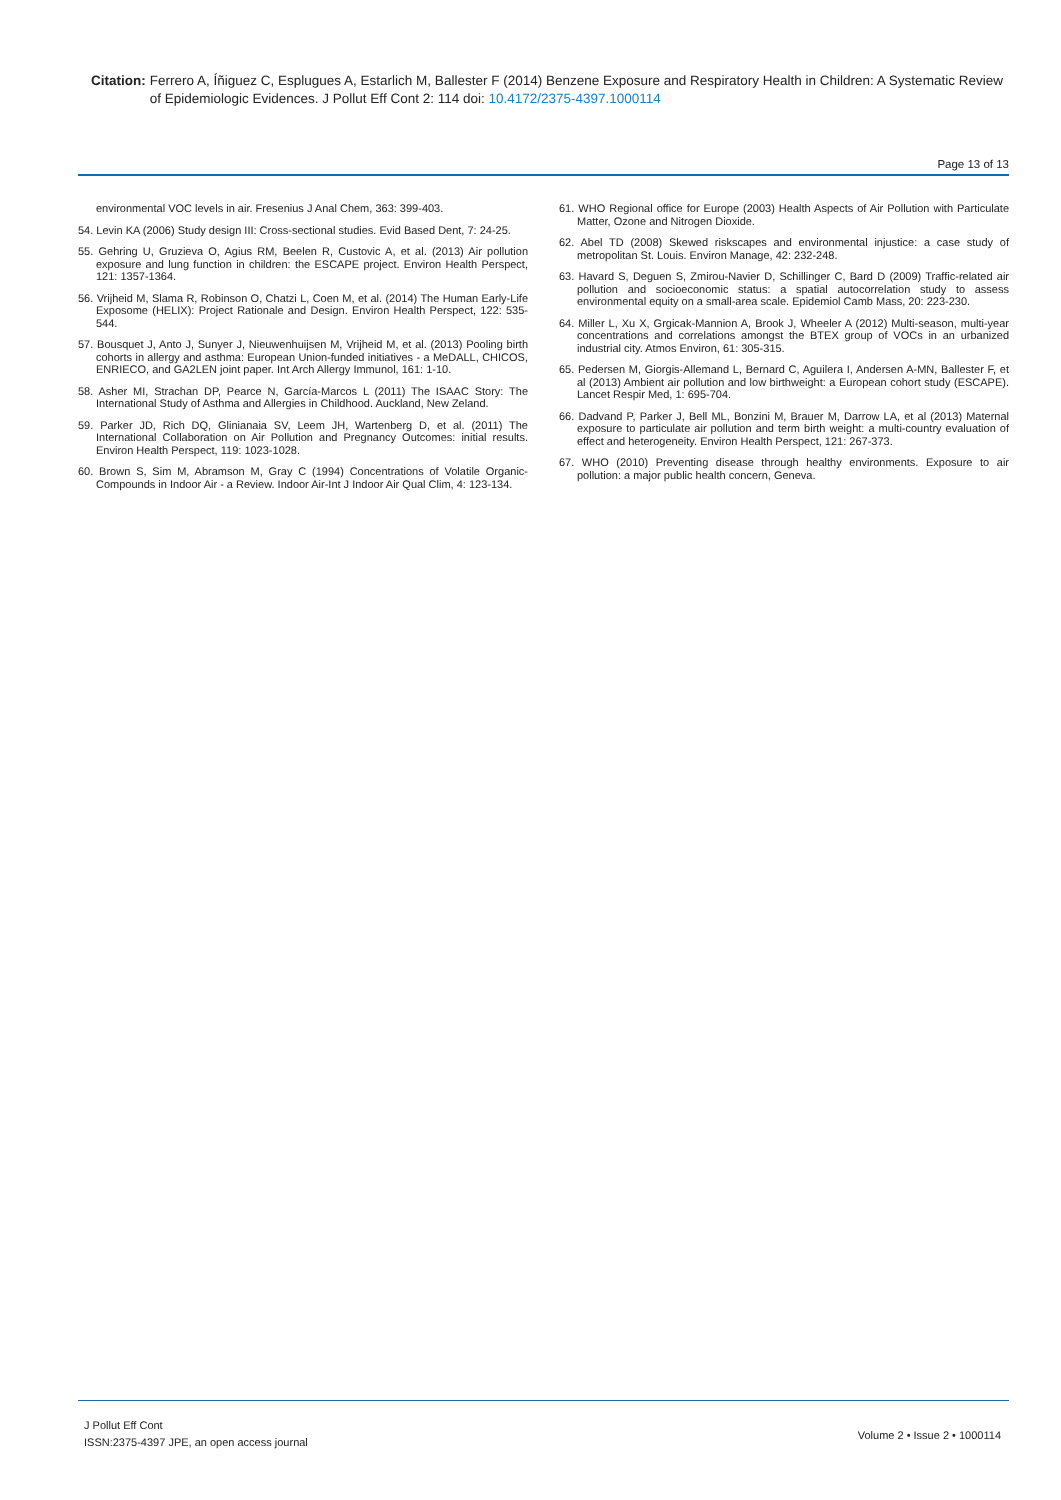Citation: Ferrero A, Íñiguez C, Esplugues A, Estarlich M, Ballester F (2014) Benzene Exposure and Respiratory Health in Children: A Systematic Review of Epidemiologic Evidences. J Pollut Eff Cont 2: 114 doi: 10.4172/2375-4397.1000114
Page 13 of 13
environmental VOC levels in air. Fresenius J Anal Chem, 363: 399-403.
54. Levin KA (2006) Study design III: Cross-sectional studies. Evid Based Dent, 7: 24-25.
55. Gehring U, Gruzieva O, Agius RM, Beelen R, Custovic A, et al. (2013) Air pollution exposure and lung function in children: the ESCAPE project. Environ Health Perspect, 121: 1357-1364.
56. Vrijheid M, Slama R, Robinson O, Chatzi L, Coen M, et al. (2014) The Human Early-Life Exposome (HELIX): Project Rationale and Design. Environ Health Perspect, 122: 535-544.
57. Bousquet J, Anto J, Sunyer J, Nieuwenhuijsen M, Vrijheid M, et al. (2013) Pooling birth cohorts in allergy and asthma: European Union-funded initiatives - a MeDALL, CHICOS, ENRIECO, and GA2LEN joint paper. Int Arch Allergy Immunol, 161: 1-10.
58. Asher MI, Strachan DP, Pearce N, García-Marcos L (2011) The ISAAC Story: The International Study of Asthma and Allergies in Childhood. Auckland, New Zeland.
59. Parker JD, Rich DQ, Glinianaia SV, Leem JH, Wartenberg D, et al. (2011) The International Collaboration on Air Pollution and Pregnancy Outcomes: initial results. Environ Health Perspect, 119: 1023-1028.
60. Brown S, Sim M, Abramson M, Gray C (1994) Concentrations of Volatile Organic-Compounds in Indoor Air - a Review. Indoor Air-Int J Indoor Air Qual Clim, 4: 123-134.
61. WHO Regional office for Europe (2003) Health Aspects of Air Pollution with Particulate Matter, Ozone and Nitrogen Dioxide.
62. Abel TD (2008) Skewed riskscapes and environmental injustice: a case study of metropolitan St. Louis. Environ Manage, 42: 232-248.
63. Havard S, Deguen S, Zmirou-Navier D, Schillinger C, Bard D (2009) Traffic-related air pollution and socioeconomic status: a spatial autocorrelation study to assess environmental equity on a small-area scale. Epidemiol Camb Mass, 20: 223-230.
64. Miller L, Xu X, Grgicak-Mannion A, Brook J, Wheeler A (2012) Multi-season, multi-year concentrations and correlations amongst the BTEX group of VOCs in an urbanized industrial city. Atmos Environ, 61: 305-315.
65. Pedersen M, Giorgis-Allemand L, Bernard C, Aguilera I, Andersen A-MN, Ballester F, et al (2013) Ambient air pollution and low birthweight: a European cohort study (ESCAPE). Lancet Respir Med, 1: 695-704.
66. Dadvand P, Parker J, Bell ML, Bonzini M, Brauer M, Darrow LA, et al (2013) Maternal exposure to particulate air pollution and term birth weight: a multi-country evaluation of effect and heterogeneity. Environ Health Perspect, 121: 267-373.
67. WHO (2010) Preventing disease through healthy environments. Exposure to air pollution: a major public health concern, Geneva.
J Pollut Eff Cont
ISSN:2375-4397 JPE, an open access journal
Volume 2 • Issue 2 • 1000114